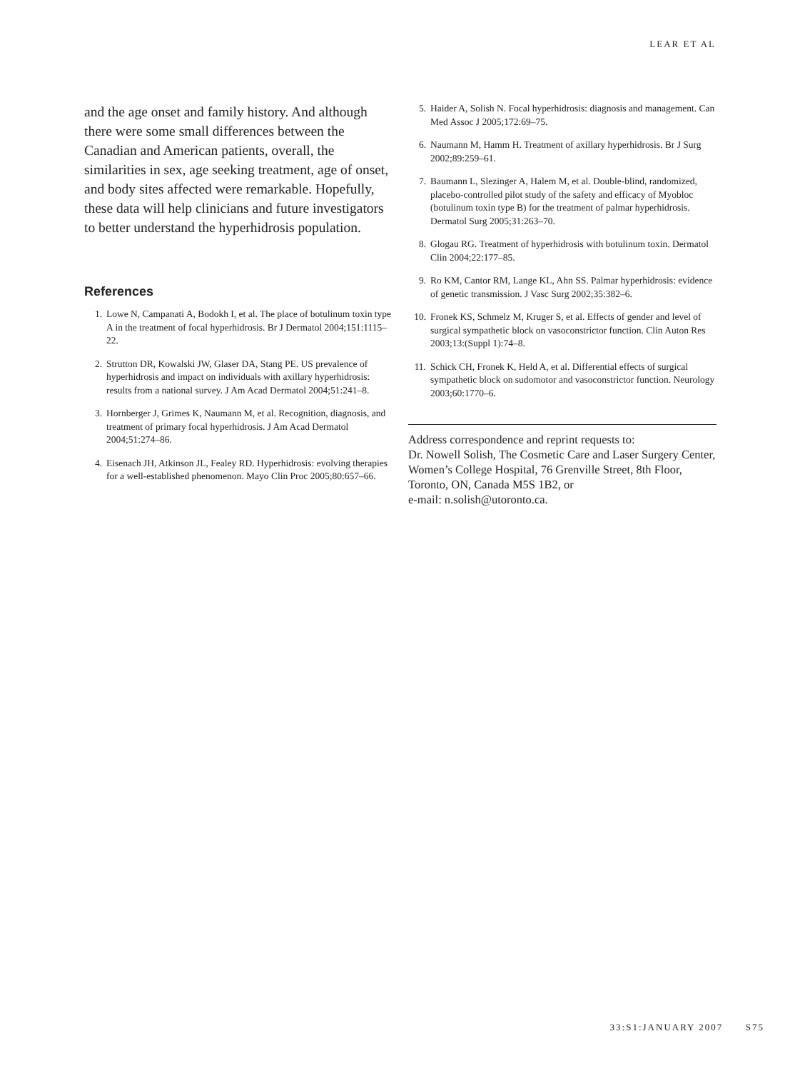LEAR ET AL
and the age onset and family history. And although there were some small differences between the Canadian and American patients, overall, the similarities in sex, age seeking treatment, age of onset, and body sites affected were remarkable. Hopefully, these data will help clinicians and future investigators to better understand the hyperhidrosis population.
References
1. Lowe N, Campanati A, Bodokh I, et al. The place of botulinum toxin type A in the treatment of focal hyperhidrosis. Br J Dermatol 2004;151:1115–22.
2. Strutton DR, Kowalski JW, Glaser DA, Stang PE. US prevalence of hyperhidrosis and impact on individuals with axillary hyperhidrosis: results from a national survey. J Am Acad Dermatol 2004;51:241–8.
3. Hornberger J, Grimes K, Naumann M, et al. Recognition, diagnosis, and treatment of primary focal hyperhidrosis. J Am Acad Dermatol 2004;51:274–86.
4. Eisenach JH, Atkinson JL, Fealey RD. Hyperhidrosis: evolving therapies for a well-established phenomenon. Mayo Clin Proc 2005;80:657–66.
5. Haider A, Solish N. Focal hyperhidrosis: diagnosis and management. Can Med Assoc J 2005;172:69–75.
6. Naumann M, Hamm H. Treatment of axillary hyperhidrosis. Br J Surg 2002;89:259–61.
7. Baumann L, Slezinger A, Halem M, et al. Double-blind, randomized, placebo-controlled pilot study of the safety and efficacy of Myobloc (botulinum toxin type B) for the treatment of palmar hyperhidrosis. Dermatol Surg 2005;31:263–70.
8. Glogau RG. Treatment of hyperhidrosis with botulinum toxin. Dermatol Clin 2004;22:177–85.
9. Ro KM, Cantor RM, Lange KL, Ahn SS. Palmar hyperhidrosis: evidence of genetic transmission. J Vasc Surg 2002;35:382–6.
10. Fronek KS, Schmelz M, Kruger S, et al. Effects of gender and level of surgical sympathetic block on vasoconstrictor function. Clin Auton Res 2003;13:(Suppl 1):74–8.
11. Schick CH, Fronek K, Held A, et al. Differential effects of surgical sympathetic block on sudomotor and vasoconstrictor function. Neurology 2003;60:1770–6.
Address correspondence and reprint requests to:
Dr. Nowell Solish, The Cosmetic Care and Laser Surgery Center, Women’s College Hospital, 76 Grenville Street, 8th Floor, Toronto, ON, Canada M5S 1B2, or
e-mail: n.solish@utoronto.ca.
33:S1:JANUARY 2007 S75